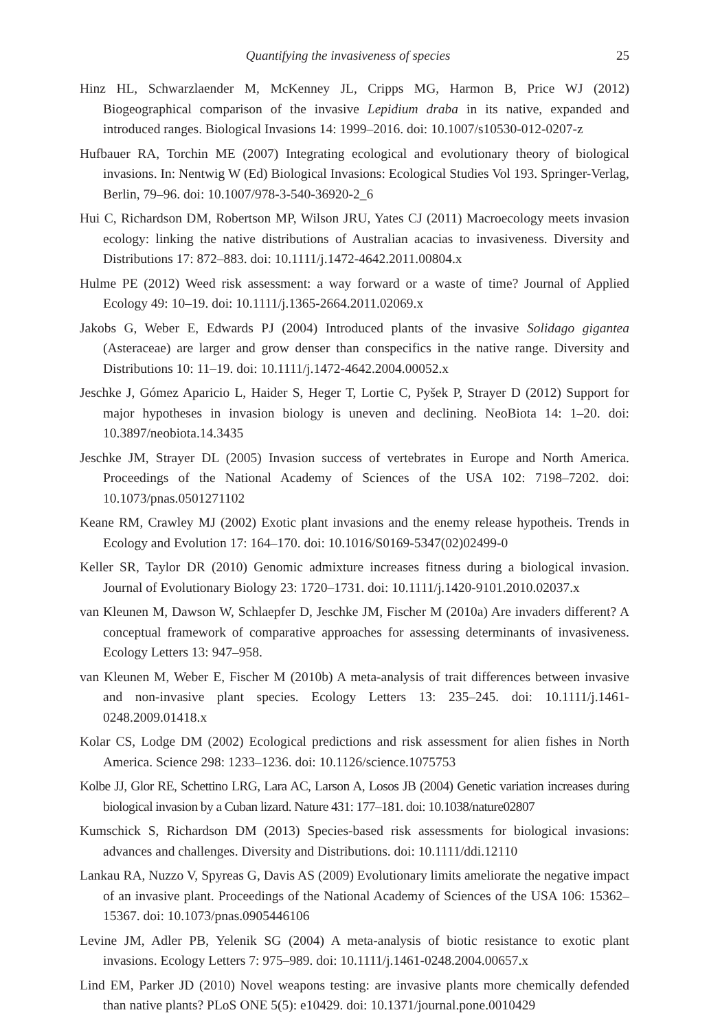Quantifying the invasiveness of species 25
Hinz HL, Schwarzlaender M, McKenney JL, Cripps MG, Harmon B, Price WJ (2012) Biogeographical comparison of the invasive Lepidium draba in its native, expanded and introduced ranges. Biological Invasions 14: 1999–2016. doi: 10.1007/s10530-012-0207-z
Hufbauer RA, Torchin ME (2007) Integrating ecological and evolutionary theory of biological invasions. In: Nentwig W (Ed) Biological Invasions: Ecological Studies Vol 193. Springer-Verlag, Berlin, 79–96. doi: 10.1007/978-3-540-36920-2_6
Hui C, Richardson DM, Robertson MP, Wilson JRU, Yates CJ (2011) Macroecology meets invasion ecology: linking the native distributions of Australian acacias to invasiveness. Diversity and Distributions 17: 872–883. doi: 10.1111/j.1472-4642.2011.00804.x
Hulme PE (2012) Weed risk assessment: a way forward or a waste of time? Journal of Applied Ecology 49: 10–19. doi: 10.1111/j.1365-2664.2011.02069.x
Jakobs G, Weber E, Edwards PJ (2004) Introduced plants of the invasive Solidago gigantea (Asteraceae) are larger and grow denser than conspecifics in the native range. Diversity and Distributions 10: 11–19. doi: 10.1111/j.1472-4642.2004.00052.x
Jeschke J, Gómez Aparicio L, Haider S, Heger T, Lortie C, Pyšek P, Strayer D (2012) Support for major hypotheses in invasion biology is uneven and declining. NeoBiota 14: 1–20. doi: 10.3897/neobiota.14.3435
Jeschke JM, Strayer DL (2005) Invasion success of vertebrates in Europe and North America. Proceedings of the National Academy of Sciences of the USA 102: 7198–7202. doi: 10.1073/pnas.0501271102
Keane RM, Crawley MJ (2002) Exotic plant invasions and the enemy release hypotheis. Trends in Ecology and Evolution 17: 164–170. doi: 10.1016/S0169-5347(02)02499-0
Keller SR, Taylor DR (2010) Genomic admixture increases fitness during a biological invasion. Journal of Evolutionary Biology 23: 1720–1731. doi: 10.1111/j.1420-9101.2010.02037.x
van Kleunen M, Dawson W, Schlaepfer D, Jeschke JM, Fischer M (2010a) Are invaders different? A conceptual framework of comparative approaches for assessing determinants of invasiveness. Ecology Letters 13: 947–958.
van Kleunen M, Weber E, Fischer M (2010b) A meta-analysis of trait differences between invasive and non-invasive plant species. Ecology Letters 13: 235–245. doi: 10.1111/j.1461-0248.2009.01418.x
Kolar CS, Lodge DM (2002) Ecological predictions and risk assessment for alien fishes in North America. Science 298: 1233–1236. doi: 10.1126/science.1075753
Kolbe JJ, Glor RE, Schettino LRG, Lara AC, Larson A, Losos JB (2004) Genetic variation increases during biological invasion by a Cuban lizard. Nature 431: 177–181. doi: 10.1038/nature02807
Kumschick S, Richardson DM (2013) Species-based risk assessments for biological invasions: advances and challenges. Diversity and Distributions. doi: 10.1111/ddi.12110
Lankau RA, Nuzzo V, Spyreas G, Davis AS (2009) Evolutionary limits ameliorate the negative impact of an invasive plant. Proceedings of the National Academy of Sciences of the USA 106: 15362–15367. doi: 10.1073/pnas.0905446106
Levine JM, Adler PB, Yelenik SG (2004) A meta-analysis of biotic resistance to exotic plant invasions. Ecology Letters 7: 975–989. doi: 10.1111/j.1461-0248.2004.00657.x
Lind EM, Parker JD (2010) Novel weapons testing: are invasive plants more chemically defended than native plants? PLoS ONE 5(5): e10429. doi: 10.1371/journal.pone.0010429